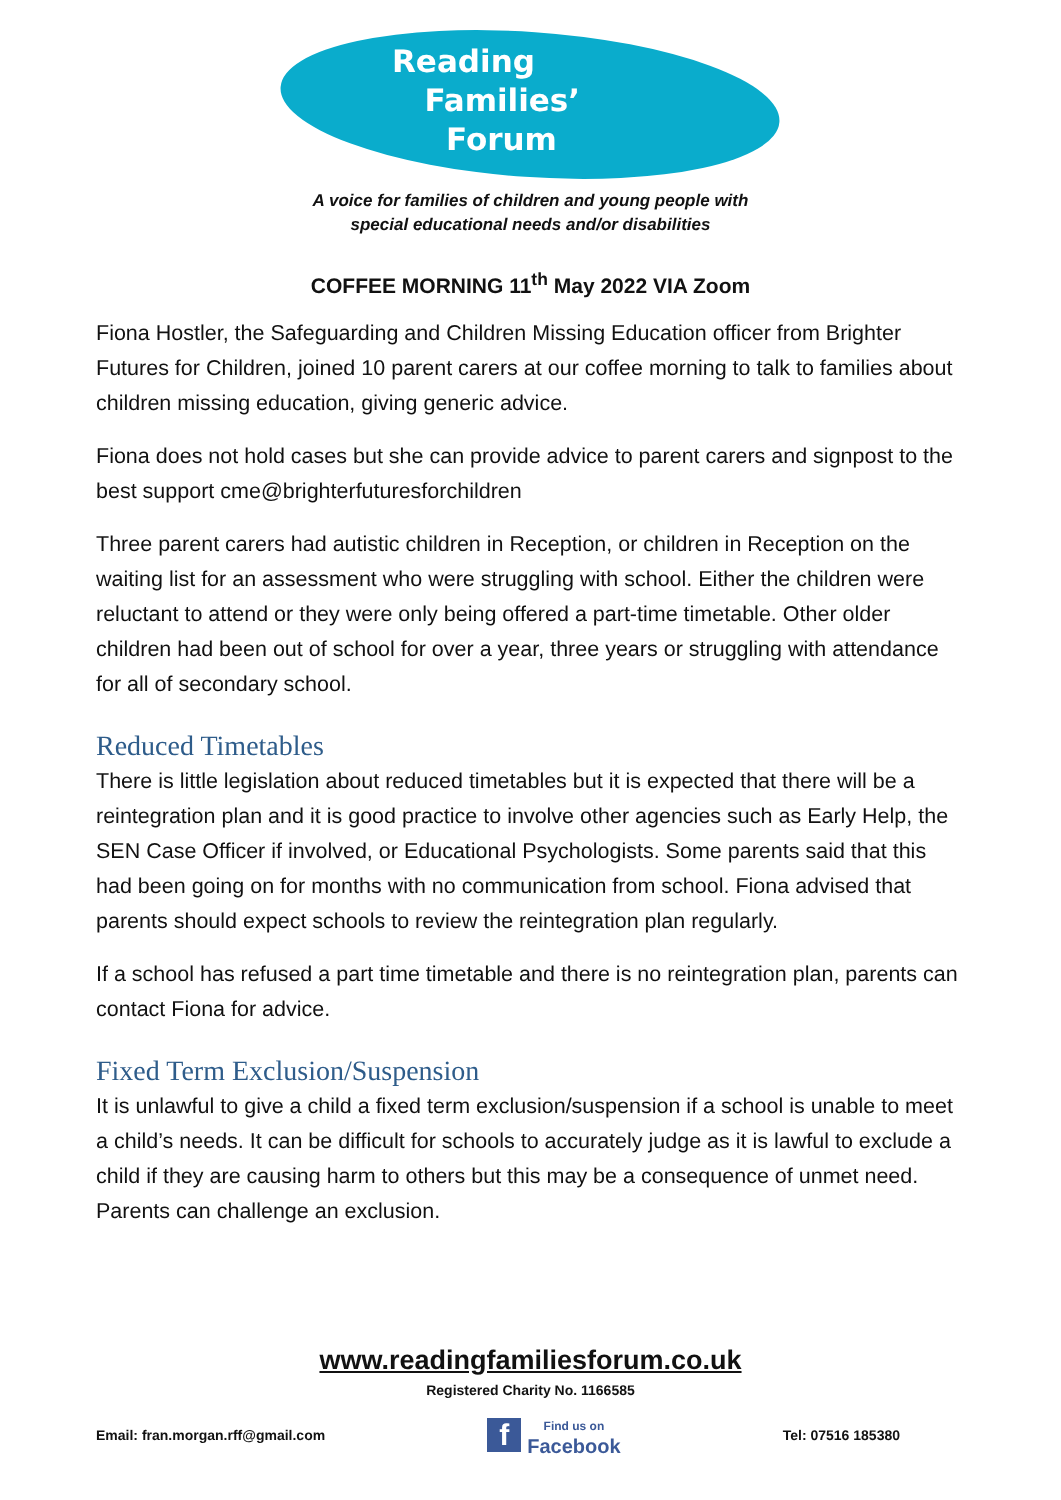Reading
Families’
Forum
A voice for families of children and young people with
special educational needs and/or disabilities
COFFEE MORNING 11<sup>th</sup> May 2022 VIA Zoom
Fiona Hostler, the Safeguarding and Children Missing Education officer from Brighter Futures for Children, joined 10 parent carers at our coffee morning to talk to families about children missing education, giving generic advice.
Fiona does not hold cases but she can provide advice to parent carers and signpost to the best support cme@brighterfuturesforchildren
Three parent carers had autistic children in Reception, or children in Reception on the waiting list for an assessment who were struggling with school. Either the children were reluctant to attend or they were only being offered a part-time timetable. Other older children had been out of school for over a year, three years or struggling with attendance for all of secondary school.
Reduced Timetables
There is little legislation about reduced timetables but it is expected that there will be a reintegration plan and it is good practice to involve other agencies such as Early Help, the SEN Case Officer if involved, or Educational Psychologists. Some parents said that this had been going on for months with no communication from school. Fiona advised that parents should expect schools to review the reintegration plan regularly.
If a school has refused a part time timetable and there is no reintegration plan, parents can contact Fiona for advice.
Fixed Term Exclusion/Suspension
It is unlawful to give a child a fixed term exclusion/suspension if a school is unable to meet a child’s needs. It can be difficult for schools to accurately judge as it is lawful to exclude a child if they are causing harm to others but this may be a consequence of unmet need. Parents can challenge an exclusion.
www.readingfamiliesforum.co.uk
Registered Charity No. 1166585
Email: fran.morgan.rff@gmail.com f Find us on
Facebook Tel: 07516 185380